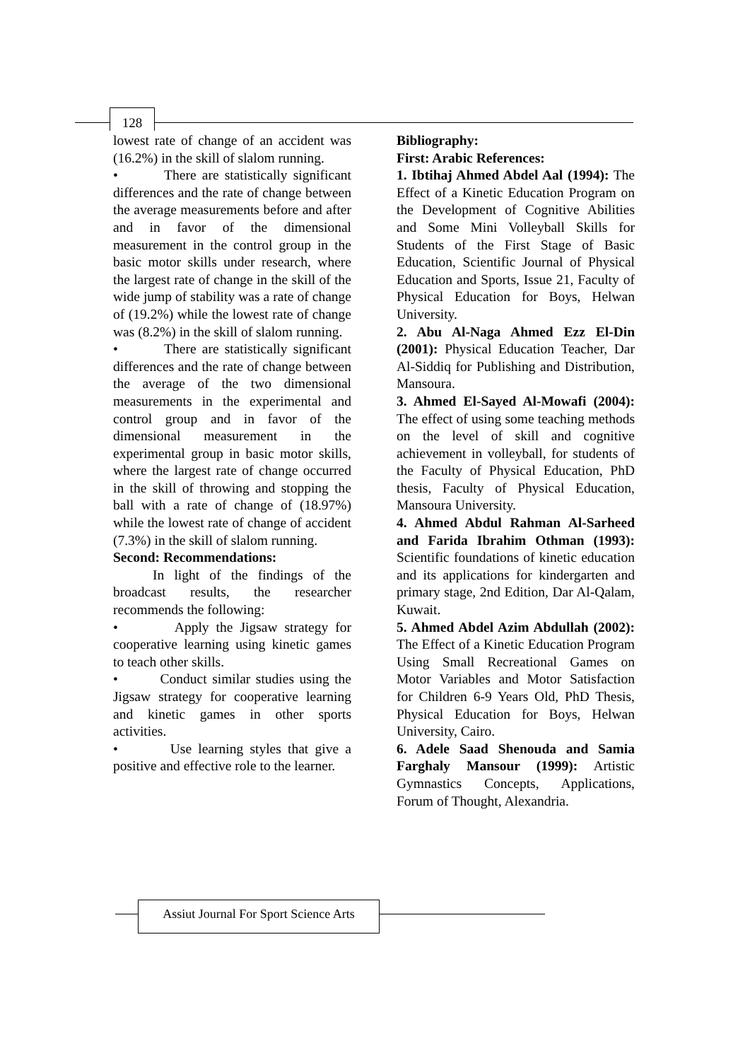128
lowest rate of change of an accident was (16.2%) in the skill of slalom running.
• There are statistically significant differences and the rate of change between the average measurements before and after and in favor of the dimensional measurement in the control group in the basic motor skills under research, where the largest rate of change in the skill of the wide jump of stability was a rate of change of (19.2%) while the lowest rate of change was (8.2%) in the skill of slalom running.
• There are statistically significant differences and the rate of change between the average of the two dimensional measurements in the experimental and control group and in favor of the dimensional measurement in the experimental group in basic motor skills, where the largest rate of change occurred in the skill of throwing and stopping the ball with a rate of change of (18.97%) while the lowest rate of change of accident (7.3%) in the skill of slalom running.
Second: Recommendations:
In light of the findings of the broadcast results, the researcher recommends the following:
• Apply the Jigsaw strategy for cooperative learning using kinetic games to teach other skills.
• Conduct similar studies using the Jigsaw strategy for cooperative learning and kinetic games in other sports activities.
• Use learning styles that give a positive and effective role to the learner.
Bibliography:
First: Arabic References:
1. Ibtihaj Ahmed Abdel Aal (1994): The Effect of a Kinetic Education Program on the Development of Cognitive Abilities and Some Mini Volleyball Skills for Students of the First Stage of Basic Education, Scientific Journal of Physical Education and Sports, Issue 21, Faculty of Physical Education for Boys, Helwan University.
2. Abu Al-Naga Ahmed Ezz El-Din (2001): Physical Education Teacher, Dar Al-Siddiq for Publishing and Distribution, Mansoura.
3. Ahmed El-Sayed Al-Mowafi (2004): The effect of using some teaching methods on the level of skill and cognitive achievement in volleyball, for students of the Faculty of Physical Education, PhD thesis, Faculty of Physical Education, Mansoura University.
4. Ahmed Abdul Rahman Al-Sarheed and Farida Ibrahim Othman (1993): Scientific foundations of kinetic education and its applications for kindergarten and primary stage, 2nd Edition, Dar Al-Qalam, Kuwait.
5. Ahmed Abdel Azim Abdullah (2002): The Effect of a Kinetic Education Program Using Small Recreational Games on Motor Variables and Motor Satisfaction for Children 6-9 Years Old, PhD Thesis, Physical Education for Boys, Helwan University, Cairo.
6. Adele Saad Shenouda and Samia Farghaly Mansour (1999): Artistic Gymnastics Concepts, Applications, Forum of Thought, Alexandria.
Assiut Journal For Sport Science Arts